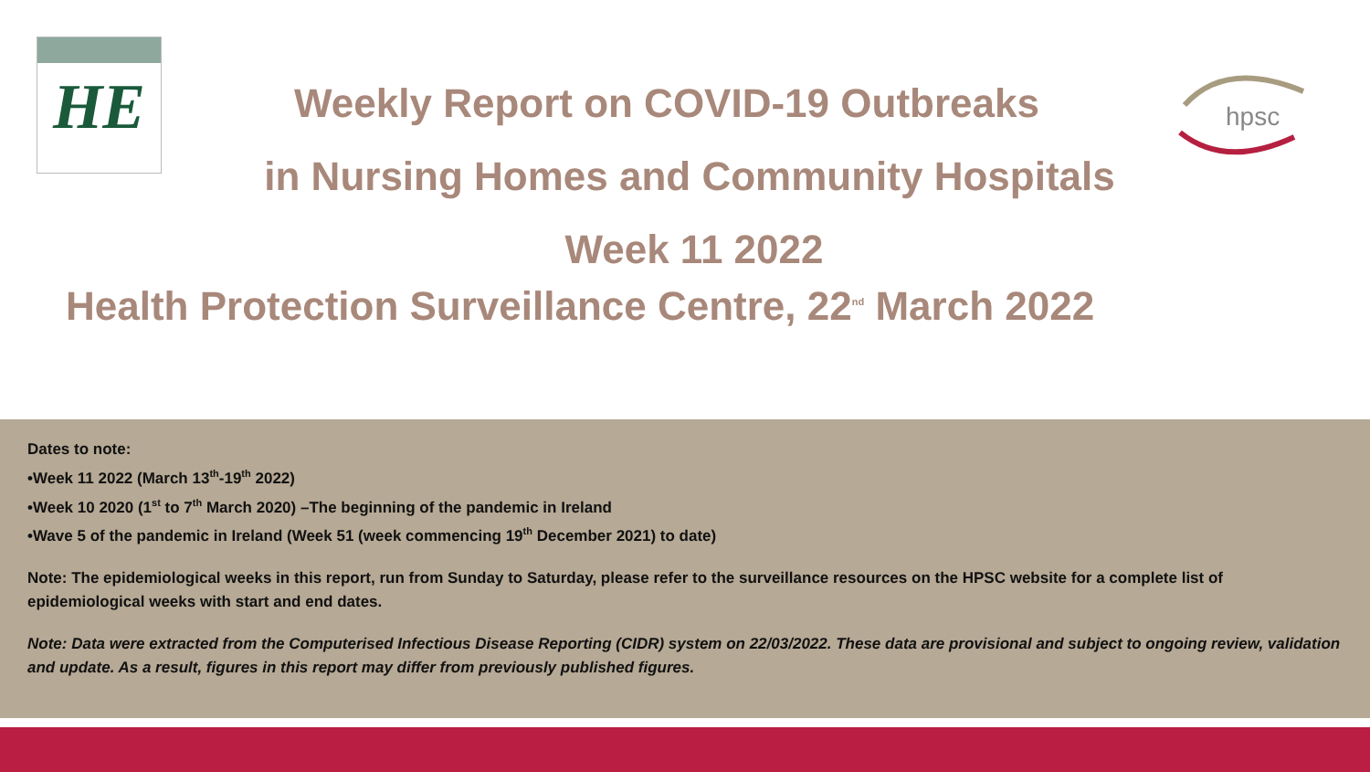HE
hpsc
Weekly Report on COVID-19 Outbreaks
in Nursing Homes and Community Hospitals
Week 11 2022
Health Protection Surveillance Centre, 22<sup>nd</sup> March 2022
Dates to note:
•Week 11 2022 (March 13<sup>th</sup>-19<sup>th</sup> 2022)
•Week 10 2020 (1<sup>st</sup> to 7<sup>th</sup> March 2020) –The beginning of the pandemic in Ireland
•Wave 5 of the pandemic in Ireland (Week 51 (week commencing 19<sup>th</sup> December 2021) to date)
Note: The epidemiological weeks in this report, run from Sunday to Saturday, please refer to the surveillance resources on the HPSC website for a complete list of epidemiological weeks with start and end dates.
Note: Data were extracted from the Computerised Infectious Disease Reporting (CIDR) system on 22/03/2022. These data are provisional and subject to ongoing review, validation and update. As a result, figures in this report may differ from previously published figures.